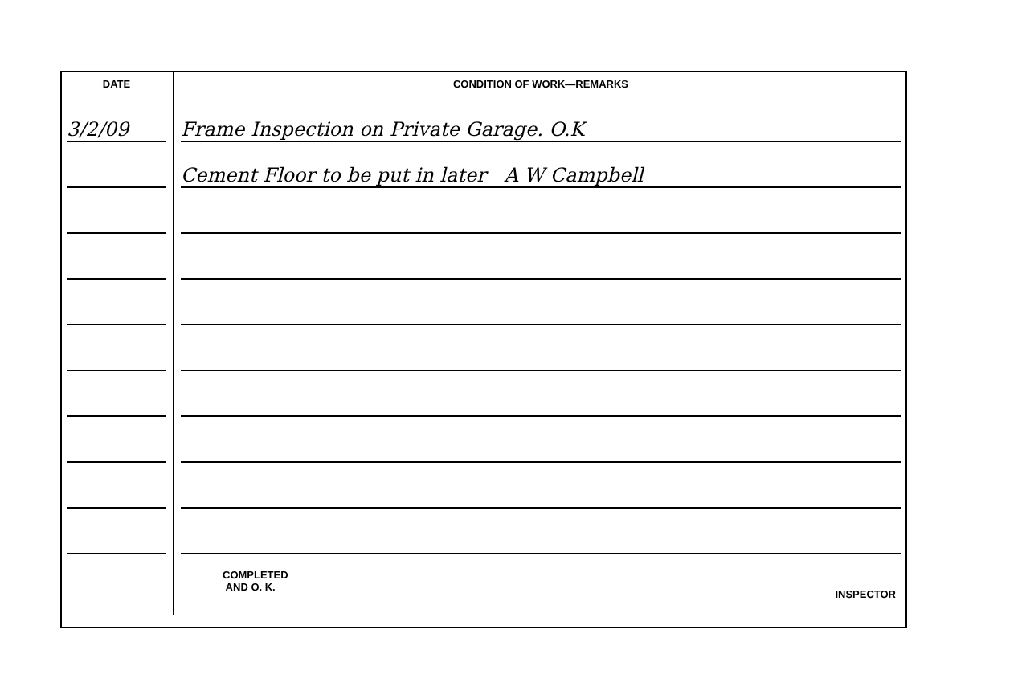| DATE | CONDITION OF WORK—REMARKS |
| --- | --- |
| 3/2/09 | Frame Inspection on Private Garage. O.K |
| | Cement Floor to be put in later A W Campbell |
| | COMPLETED AND O. K. INSPECTOR |